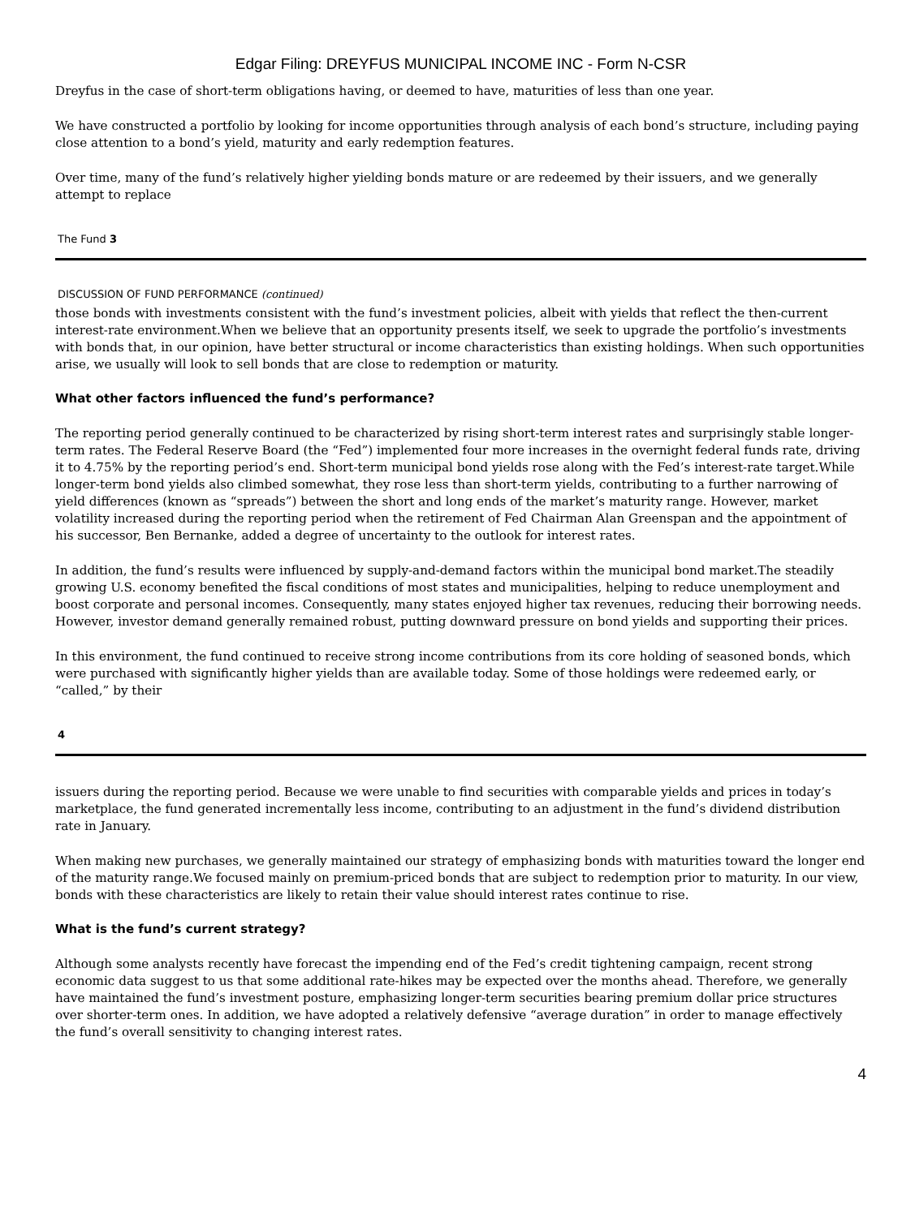Edgar Filing: DREYFUS MUNICIPAL INCOME INC - Form N-CSR
Dreyfus in the case of short-term obligations having, or deemed to have, maturities of less than one year.
We have constructed a portfolio by looking for income opportunities through analysis of each bond’s structure, including paying close attention to a bond’s yield, maturity and early redemption features.
Over time, many of the fund’s relatively higher yielding bonds mature or are redeemed by their issuers, and we generally attempt to replace
The Fund 3
DISCUSSION OF FUND PERFORMANCE (continued)
those bonds with investments consistent with the fund’s investment policies, albeit with yields that reflect the then-current interest-rate environment.When we believe that an opportunity presents itself, we seek to upgrade the portfolio’s investments with bonds that, in our opinion, have better structural or income characteristics than existing holdings. When such opportunities arise, we usually will look to sell bonds that are close to redemption or maturity.
What other factors influenced the fund’s performance?
The reporting period generally continued to be characterized by rising short-term interest rates and surprisingly stable longer-term rates. The Federal Reserve Board (the “Fed”) implemented four more increases in the overnight federal funds rate, driving it to 4.75% by the reporting period’s end. Short-term municipal bond yields rose along with the Fed’s interest-rate target.While longer-term bond yields also climbed somewhat, they rose less than short-term yields, contributing to a further narrowing of yield differences (known as “spreads”) between the short and long ends of the market’s maturity range. However, market volatility increased during the reporting period when the retirement of Fed Chairman Alan Greenspan and the appointment of his successor, Ben Bernanke, added a degree of uncertainty to the outlook for interest rates.
In addition, the fund’s results were influenced by supply-and-demand factors within the municipal bond market.The steadily growing U.S. economy benefited the fiscal conditions of most states and municipalities, helping to reduce unemployment and boost corporate and personal incomes. Consequently, many states enjoyed higher tax revenues, reducing their borrowing needs. However, investor demand generally remained robust, putting downward pressure on bond yields and supporting their prices.
In this environment, the fund continued to receive strong income contributions from its core holding of seasoned bonds, which were purchased with significantly higher yields than are available today. Some of those holdings were redeemed early, or “called,” by their
4
issuers during the reporting period. Because we were unable to find securities with comparable yields and prices in today’s marketplace, the fund generated incrementally less income, contributing to an adjustment in the fund’s dividend distribution rate in January.
When making new purchases, we generally maintained our strategy of emphasizing bonds with maturities toward the longer end of the maturity range.We focused mainly on premium-priced bonds that are subject to redemption prior to maturity. In our view, bonds with these characteristics are likely to retain their value should interest rates continue to rise.
What is the fund’s current strategy?
Although some analysts recently have forecast the impending end of the Fed’s credit tightening campaign, recent strong economic data suggest to us that some additional rate-hikes may be expected over the months ahead. Therefore, we generally have maintained the fund’s investment posture, emphasizing longer-term securities bearing premium dollar price structures over shorter-term ones. In addition, we have adopted a relatively defensive “average duration” in order to manage effectively the fund’s overall sensitivity to changing interest rates.
4